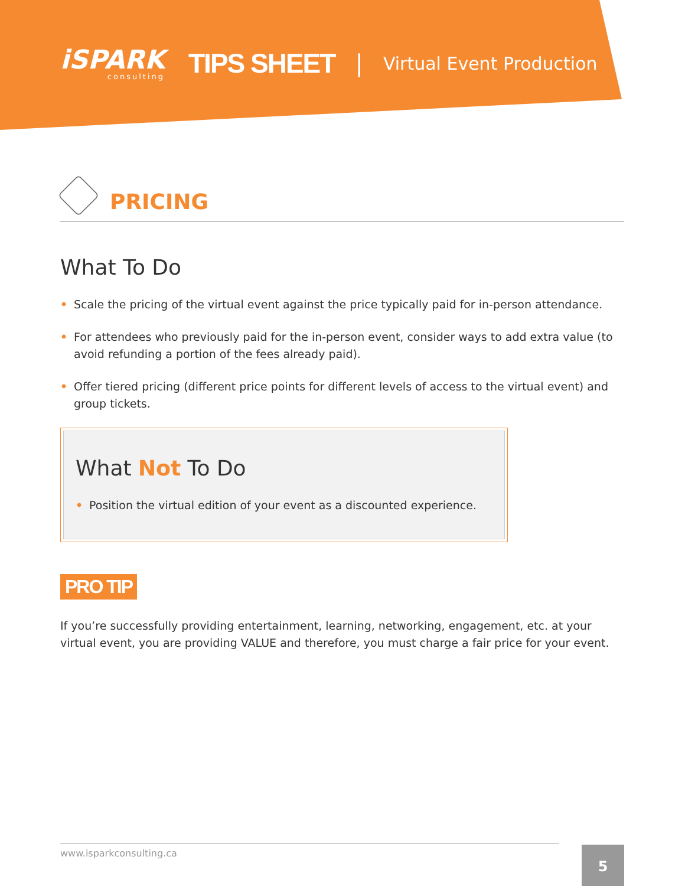iSPARK
consulting
TIPS SHEET
|
Virtual Event Production
PRICING
What To Do
• Scale the pricing of the virtual event against the price typically paid for in-person attendance.
• For attendees who previously paid for the in-person event, consider ways to add extra value (to avoid refunding a portion of the fees already paid).
• Offer tiered pricing (different price points for different levels of access to the virtual event) and group tickets.
What Not To Do
• Position the virtual edition of your event as a discounted experience.
PRO TIP
If you’re successfully providing entertainment, learning, networking, engagement, etc. at your virtual event, you are providing VALUE and therefore, you must charge a fair price for your event.
www.isparkconsulting.ca 5